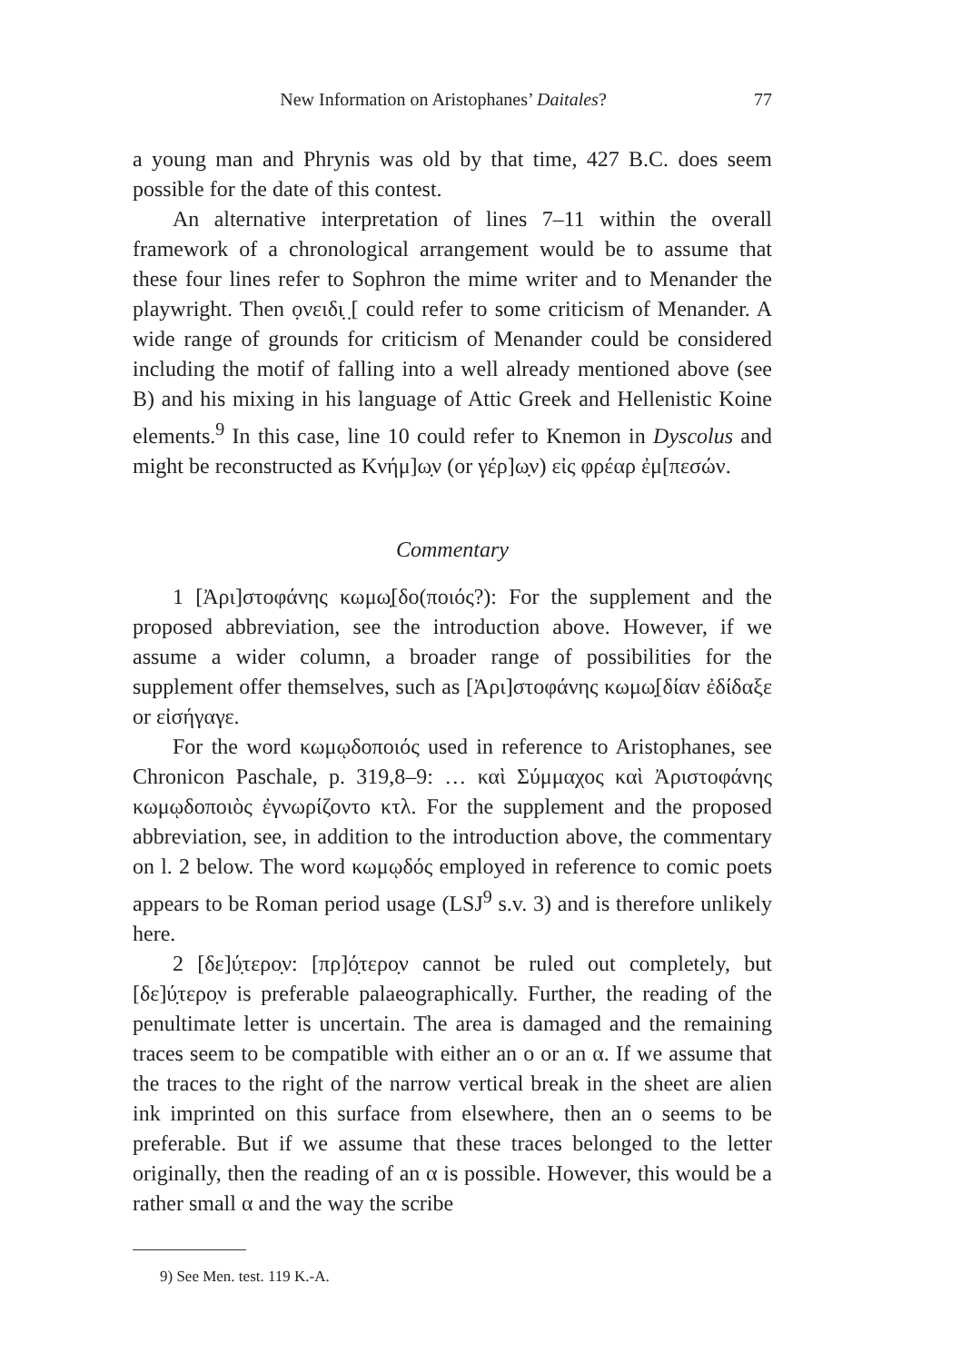New Information on Aristophanes’ Daitales? 77
a young man and Phrynis was old by that time, 427 B.C. does seem possible for the date of this contest.
An alternative interpretation of lines 7–11 within the overall framework of a chronological arrangement would be to assume that these four lines refer to Sophron the mime writer and to Menander the playwright. Then ọνειδι̣ ̣[ could refer to some criticism of Menander. A wide range of grounds for criticism of Menander could be considered including the motif of falling into a well already mentioned above (see B) and his mixing in his language of Attic Greek and Hellenistic Koine elements.<sup>9</sup> In this case, line 10 could refer to Knemon in Dyscolus and might be reconstructed as Κνήμ]ω̣ν (or γέρ]ω̣ν) εἰς φρέαρ ἐμ[πεσών.
Commentary
1 [Ἀρι]στοφάνης κωμω̣[δο(ποιός?): For the supplement and the proposed abbreviation, see the introduction above. However, if we assume a wider column, a broader range of possibilities for the supplement offer themselves, such as [Ἀρι]στοφάνης κωμω̣[δίαν ἐδίδαξε or εἰσήγαγε.
For the word κωμῳδοποιός used in reference to Aristophanes, see Chronicon Paschale, p. 319,8–9: … καὶ Σύμμαχος καὶ Ἀριστοφάνης κωμῳδοποιὸς ἐγνωρίζοντο κτλ. For the supplement and the proposed abbreviation, see, in addition to the introduction above, the commentary on l. 2 below. The word κωμῳδός employed in reference to comic poets appears to be Roman period usage (LSJ<sup>9</sup> s.v. 3) and is therefore unlikely here.
2 [δε]ύ̣τερο̣ν: [πρ]ό̣τερο̣ν cannot be ruled out completely, but [δε]ύ̣τερο̣ν is preferable palaeographically. Further, the reading of the penultimate letter is uncertain. The area is damaged and the remaining traces seem to be compatible with either an ο or an α. If we assume that the traces to the right of the narrow vertical break in the sheet are alien ink imprinted on this surface from elsewhere, then an ο seems to be preferable. But if we assume that these traces belonged to the letter originally, then the reading of an α is possible. However, this would be a rather small α and the way the scribe
9) See Men. test. 119 K.-A.